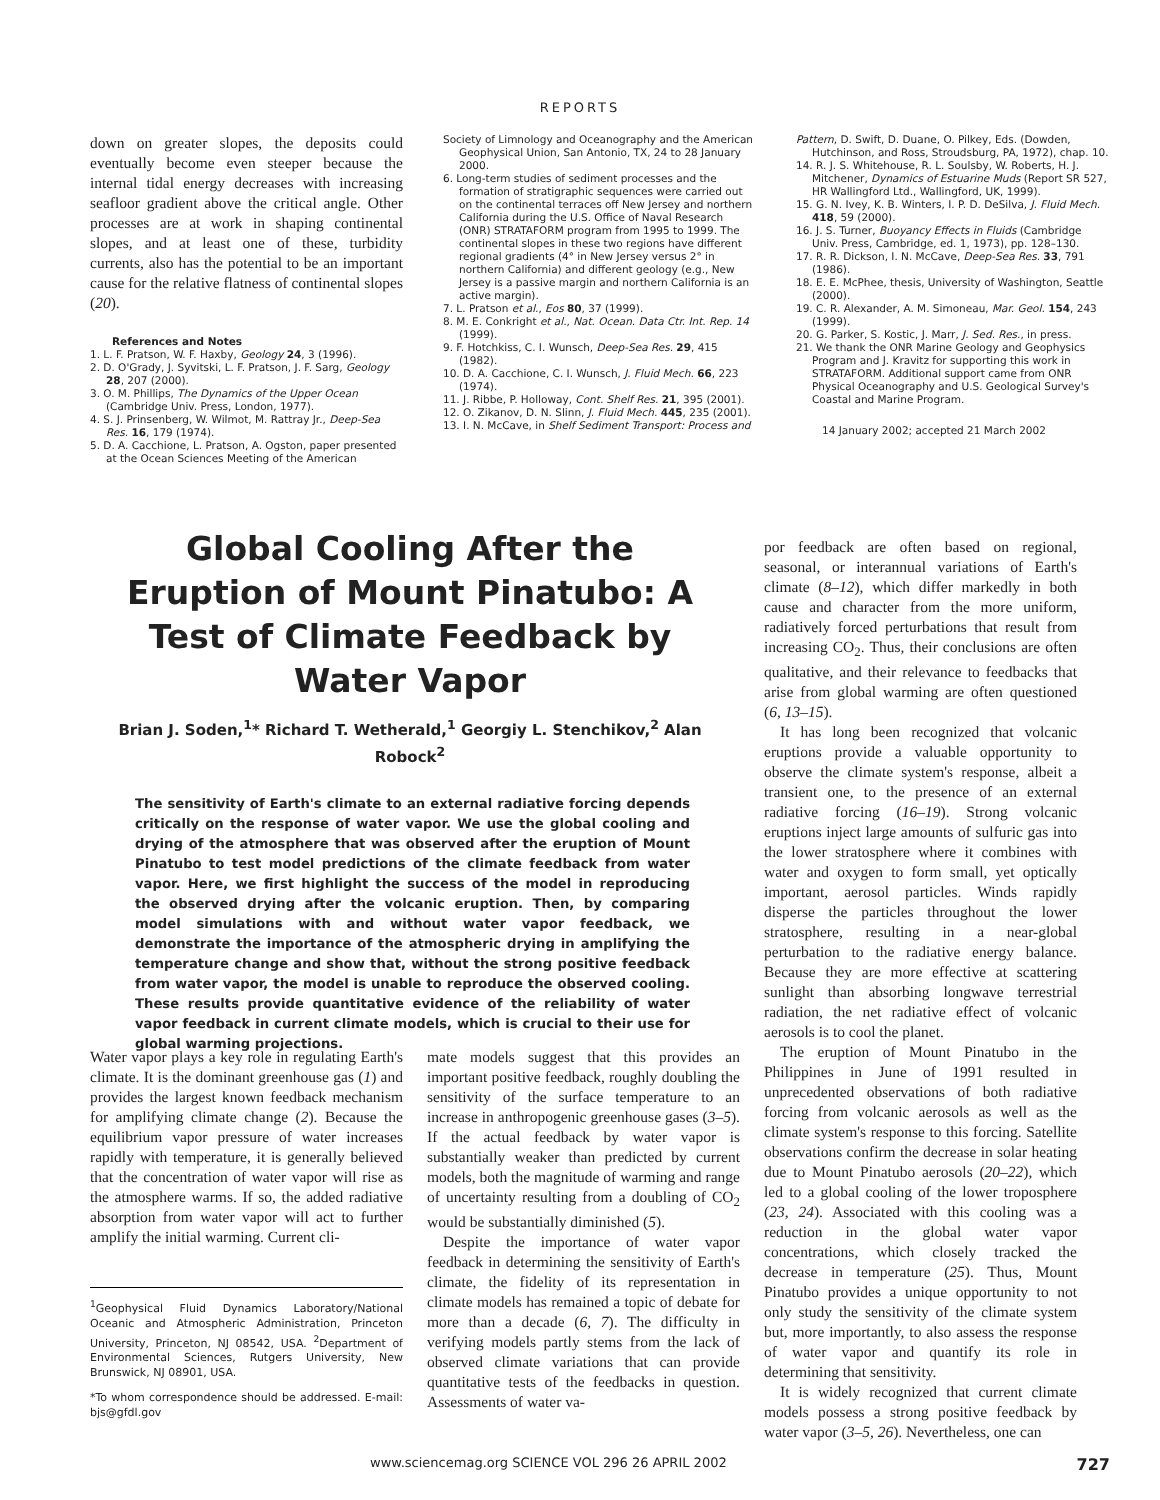REPORTS
down on greater slopes, the deposits could eventually become even steeper because the internal tidal energy decreases with increasing seafloor gradient above the critical angle. Other processes are at work in shaping continental slopes, and at least one of these, turbidity currents, also has the potential to be an important cause for the relative flatness of continental slopes (20).
References and Notes
1. L. F. Pratson, W. F. Haxby, Geology 24, 3 (1996).
2. D. O'Grady, J. Syvitski, L. F. Pratson, J. F. Sarg, Geology 28, 207 (2000).
3. O. M. Phillips, The Dynamics of the Upper Ocean (Cambridge Univ. Press, London, 1977).
4. S. J. Prinsenberg, W. Wilmot, M. Rattray Jr., Deep-Sea Res. 16, 179 (1974).
5. D. A. Cacchione, L. Pratson, A. Ogston, paper presented at the Ocean Sciences Meeting of the American
Society of Limnology and Oceanography and the American Geophysical Union, San Antonio, TX, 24 to 28 January 2000.
6. Long-term studies of sediment processes and the formation of stratigraphic sequences were carried out on the continental terraces off New Jersey and northern California during the U.S. Office of Naval Research (ONR) STRATAFORM program from 1995 to 1999. The continental slopes in these two regions have different regional gradients (4° in New Jersey versus 2° in northern California) and different geology (e.g., New Jersey is a passive margin and northern California is an active margin).
7. L. Pratson et al., Eos 80, 37 (1999).
8. M. E. Conkright et al., Nat. Ocean. Data Ctr. Int. Rep. 14 (1999).
9. F. Hotchkiss, C. I. Wunsch, Deep-Sea Res. 29, 415 (1982).
10. D. A. Cacchione, C. I. Wunsch, J. Fluid Mech. 66, 223 (1974).
11. J. Ribbe, P. Holloway, Cont. Shelf Res. 21, 395 (2001).
12. O. Zikanov, D. N. Slinn, J. Fluid Mech. 445, 235 (2001).
13. I. N. McCave, in Shelf Sediment Transport: Process and
Pattern, D. Swift, D. Duane, O. Pilkey, Eds. (Dowden, Hutchinson, and Ross, Stroudsburg, PA, 1972), chap. 10.
14. R. J. S. Whitehouse, R. L. Soulsby, W. Roberts, H. J. Mitchener, Dynamics of Estuarine Muds (Report SR 527, HR Wallingford Ltd., Wallingford, UK, 1999).
15. G. N. Ivey, K. B. Winters, I. P. D. DeSilva, J. Fluid Mech. 418, 59 (2000).
16. J. S. Turner, Buoyancy Effects in Fluids (Cambridge Univ. Press, Cambridge, ed. 1, 1973), pp. 128–130.
17. R. R. Dickson, I. N. McCave, Deep-Sea Res. 33, 791 (1986).
18. E. E. McPhee, thesis, University of Washington, Seattle (2000).
19. C. R. Alexander, A. M. Simoneau, Mar. Geol. 154, 243 (1999).
20. G. Parker, S. Kostic, J. Marr, J. Sed. Res., in press.
21. We thank the ONR Marine Geology and Geophysics Program and J. Kravitz for supporting this work in STRATAFORM. Additional support came from ONR Physical Oceanography and U.S. Geological Survey's Coastal and Marine Program.
14 January 2002; accepted 21 March 2002
Global Cooling After the Eruption of Mount Pinatubo: A Test of Climate Feedback by Water Vapor
Brian J. Soden,<sup>1</sup>* Richard T. Wetherald,<sup>1</sup> Georgiy L. Stenchikov,<sup>2</sup> Alan Robock<sup>2</sup>
The sensitivity of Earth's climate to an external radiative forcing depends critically on the response of water vapor. We use the global cooling and drying of the atmosphere that was observed after the eruption of Mount Pinatubo to test model predictions of the climate feedback from water vapor. Here, we first highlight the success of the model in reproducing the observed drying after the volcanic eruption. Then, by comparing model simulations with and without water vapor feedback, we demonstrate the importance of the atmospheric drying in amplifying the temperature change and show that, without the strong positive feedback from water vapor, the model is unable to reproduce the observed cooling. These results provide quantitative evidence of the reliability of water vapor feedback in current climate models, which is crucial to their use for global warming projections.
Water vapor plays a key role in regulating Earth's climate. It is the dominant greenhouse gas (1) and provides the largest known feedback mechanism for amplifying climate change (2). Because the equilibrium vapor pressure of water increases rapidly with temperature, it is generally believed that the concentration of water vapor will rise as the atmosphere warms. If so, the added radiative absorption from water vapor will act to further amplify the initial warming. Current cli-
<sup>1</sup> Geophysical Fluid Dynamics Laboratory/National Oceanic and Atmospheric Administration, Princeton University, Princeton, NJ 08542, USA. <sup>2</sup>Department of Environmental Sciences, Rutgers University, New Brunswick, NJ 08901, USA.
*To whom correspondence should be addressed. E-mail: bjs@gfdl.gov
mate models suggest that this provides an important positive feedback, roughly doubling the sensitivity of the surface temperature to an increase in anthropogenic greenhouse gases (3–5). If the actual feedback by water vapor is substantially weaker than predicted by current models, both the magnitude of warming and range of uncertainty resulting from a doubling of CO<sub>2</sub> would be substantially diminished (5).
Despite the importance of water vapor feedback in determining the sensitivity of Earth's climate, the fidelity of its representation in climate models has remained a topic of debate for more than a decade (6, 7). The difficulty in verifying models partly stems from the lack of observed climate variations that can provide quantitative tests of the feedbacks in question. Assessments of water va-
por feedback are often based on regional, seasonal, or interannual variations of Earth's climate (8–12), which differ markedly in both cause and character from the more uniform, radiatively forced perturbations that result from increasing CO<sub>2</sub>. Thus, their conclusions are often qualitative, and their relevance to feedbacks that arise from global warming are often questioned (6, 13–15).
It has long been recognized that volcanic eruptions provide a valuable opportunity to observe the climate system's response, albeit a transient one, to the presence of an external radiative forcing (16–19). Strong volcanic eruptions inject large amounts of sulfuric gas into the lower stratosphere where it combines with water and oxygen to form small, yet optically important, aerosol particles. Winds rapidly disperse the particles throughout the lower stratosphere, resulting in a near-global perturbation to the radiative energy balance. Because they are more effective at scattering sunlight than absorbing longwave terrestrial radiation, the net radiative effect of volcanic aerosols is to cool the planet.
The eruption of Mount Pinatubo in the Philippines in June of 1991 resulted in unprecedented observations of both radiative forcing from volcanic aerosols as well as the climate system's response to this forcing. Satellite observations confirm the decrease in solar heating due to Mount Pinatubo aerosols (20–22), which led to a global cooling of the lower troposphere (23, 24). Associated with this cooling was a reduction in the global water vapor concentrations, which closely tracked the decrease in temperature (25). Thus, Mount Pinatubo provides a unique opportunity to not only study the sensitivity of the climate system but, more importantly, to also assess the response of water vapor and quantify its role in determining that sensitivity.
It is widely recognized that current climate models possess a strong positive feedback by water vapor (3–5, 26). Nevertheless, one can
www.sciencemag.org SCIENCE VOL 296 26 APRIL 2002 727